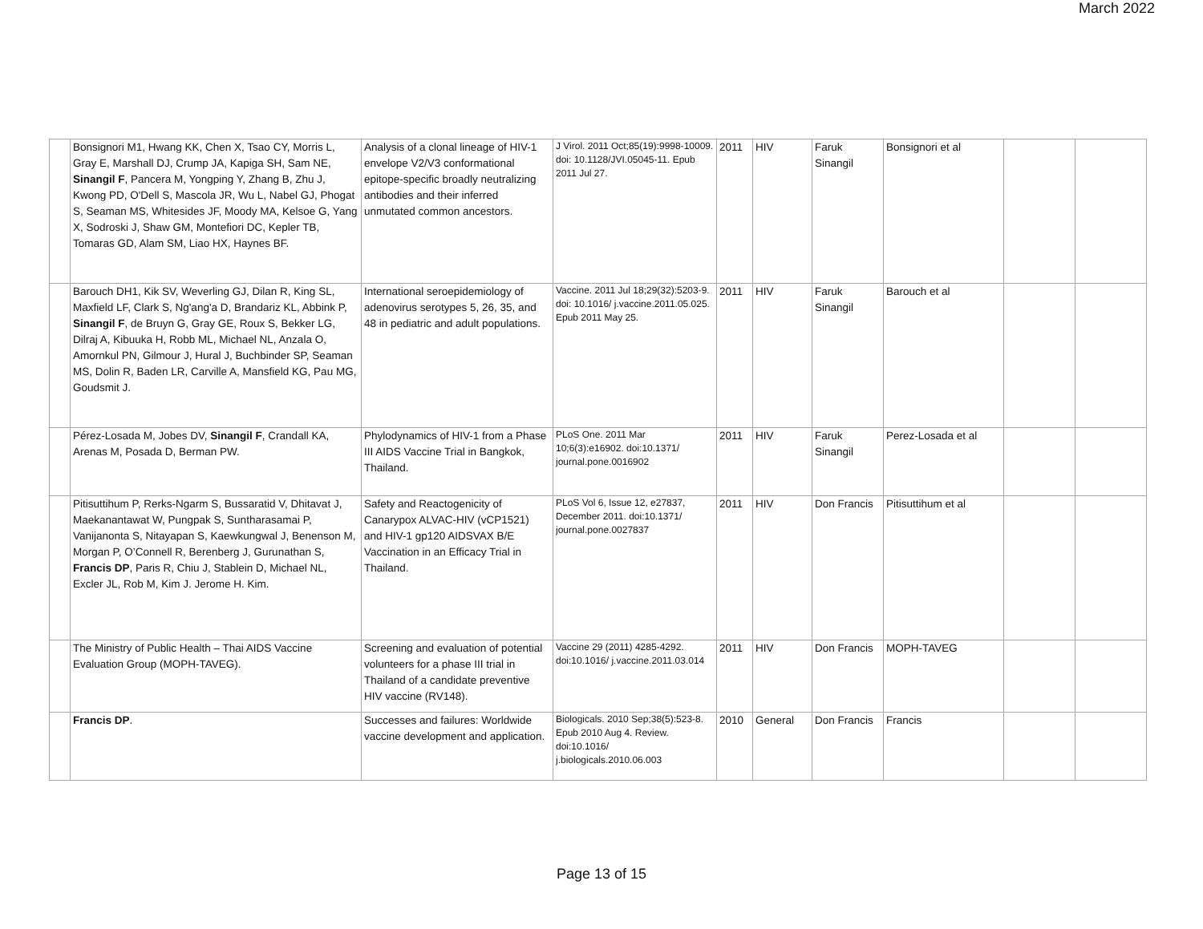March 2022
| | Bonsignori M1, Hwang KK, Chen X, Tsao CY, Morris L, Gray E, Marshall DJ, Crump JA, Kapiga SH, Sam NE, Sinangil F , Pancera M, Yongping Y, Zhang B, Zhu J, Kwong PD, O'Dell S, Mascola JR, Wu L, Nabel GJ, Phogat S, Seaman MS, Whitesides JF, Moody MA, Kelsoe G, Yang X, Sodroski J, Shaw GM, Montefiori DC, Kepler TB, Tomaras GD, Alam SM, Liao HX, Haynes BF. | Analysis of a clonal lineage of HIV-1 envelope V2/V3 conformational epitope-specific broadly neutralizing antibodies and their inferred unmutated common ancestors. | J Virol. 2011 Oct;85(19):9998-10009. doi: 10.1128/JVI.05045-11. Epub 2011 Jul 27. | 2011 | HIV | Faruk Sinangil | Bonsignori et al | | |
| | Barouch DH1, Kik SV, Weverling GJ, Dilan R, King SL, Maxfield LF, Clark S, Ng'ang'a D, Brandariz KL, Abbink P, Sinangil F , de Bruyn G, Gray GE, Roux S, Bekker LG, Dilraj A, Kibuuka H, Robb ML, Michael NL, Anzala O, Amornkul PN, Gilmour J, Hural J, Buchbinder SP, Seaman MS, Dolin R, Baden LR, Carville A, Mansfield KG, Pau MG, Goudsmit J. | International seroepidemiology of adenovirus serotypes 5, 26, 35, and 48 in pediatric and adult populations. | Vaccine. 2011 Jul 18;29(32):5203-9. doi: 10.1016/ j.vaccine.2011.05.025. Epub 2011 May 25. | 2011 | HIV | Faruk Sinangil | Barouch et al | | |
| | Pérez-Losada M, Jobes DV, Sinangil F , Crandall KA, Arenas M, Posada D, Berman PW. | Phylodynamics of HIV-1 from a Phase III AIDS Vaccine Trial in Bangkok, Thailand. | PLoS One. 2011 Mar 10;6(3):e16902. doi:10.1371/ journal.pone.0016902 | 2011 | HIV | Faruk Sinangil | Perez-Losada et al | | |
| | Pitisuttihum P, Rerks-Ngarm S, Bussaratid V, Dhitavat J, Maekanantawat W, Pungpak S, Suntharasamai P, Vanijanonta S, Nitayapan S, Kaewkungwal J, Benenson M, Morgan P, O’Connell R, Berenberg J, Gurunathan S, Francis DP , Paris R, Chiu J, Stablein D, Michael NL, Excler JL, Rob M, Kim J. Jerome H. Kim. | Safety and Reactogenicity of Canarypox ALVAC-HIV (vCP1521) and HIV-1 gp120 AIDSVAX B/E Vaccination in an Efficacy Trial in Thailand. | PLoS Vol 6, Issue 12, e27837, December 2011. doi:10.1371/ journal.pone.0027837 | 2011 | HIV | Don Francis | Pitisuttihum et al | | |
| | The Ministry of Public Health – Thai AIDS Vaccine Evaluation Group (MOPH-TAVEG). | Screening and evaluation of potential volunteers for a phase III trial in Thailand of a candidate preventive HIV vaccine (RV148). | Vaccine 29 (2011) 4285-4292. doi:10.1016/ j.vaccine.2011.03.014 | 2011 | HIV | Don Francis | MOPH-TAVEG | | |
| | Francis DP . | Successes and failures: Worldwide vaccine development and application. | Biologicals. 2010 Sep;38(5):523-8. Epub 2010 Aug 4. Review. doi:10.1016/ j.biologicals.2010.06.003 | 2010 | General | Don Francis | Francis | | |
Page 13 of 15